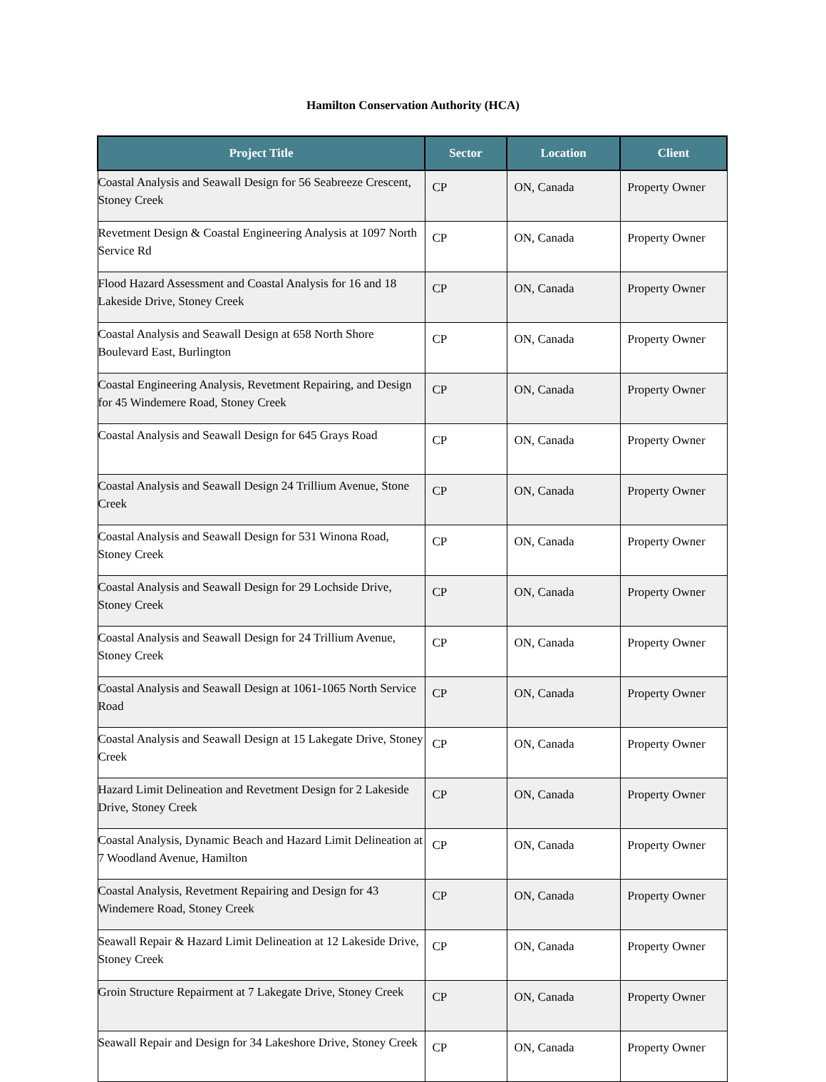Hamilton Conservation Authority (HCA)
| Project Title | Sector | Location | Client |
| --- | --- | --- | --- |
| Coastal Analysis and Seawall Design for 56 Seabreeze Crescent, Stoney Creek | CP | ON, Canada | Property Owner |
| Revetment Design & Coastal Engineering Analysis at 1097 North Service Rd | CP | ON, Canada | Property Owner |
| Flood Hazard Assessment and Coastal Analysis for 16 and 18 Lakeside Drive, Stoney Creek | CP | ON, Canada | Property Owner |
| Coastal Analysis and Seawall Design at 658 North Shore Boulevard East, Burlington | CP | ON, Canada | Property Owner |
| Coastal Engineering Analysis, Revetment Repairing, and Design for 45 Windemere Road, Stoney Creek | CP | ON, Canada | Property Owner |
| Coastal Analysis and Seawall Design for 645 Grays Road | CP | ON, Canada | Property Owner |
| Coastal Analysis and Seawall Design 24 Trillium Avenue, Stone Creek | CP | ON, Canada | Property Owner |
| Coastal Analysis and Seawall Design for 531 Winona Road, Stoney Creek | CP | ON, Canada | Property Owner |
| Coastal Analysis and Seawall Design for 29 Lochside Drive, Stoney Creek | CP | ON, Canada | Property Owner |
| Coastal Analysis and Seawall Design for 24 Trillium Avenue, Stoney Creek | CP | ON, Canada | Property Owner |
| Coastal Analysis and Seawall Design at 1061-1065 North Service Road | CP | ON, Canada | Property Owner |
| Coastal Analysis and Seawall Design at 15 Lakegate Drive, Stoney Creek | CP | ON, Canada | Property Owner |
| Hazard Limit Delineation and Revetment Design for 2 Lakeside Drive, Stoney Creek | CP | ON, Canada | Property Owner |
| Coastal Analysis, Dynamic Beach and Hazard Limit Delineation at 7 Woodland Avenue, Hamilton | CP | ON, Canada | Property Owner |
| Coastal Analysis, Revetment Repairing and Design for 43 Windemere Road, Stoney Creek | CP | ON, Canada | Property Owner |
| Seawall Repair & Hazard Limit Delineation at 12 Lakeside Drive, Stoney Creek | CP | ON, Canada | Property Owner |
| Groin Structure Repairment at 7 Lakegate Drive, Stoney Creek | CP | ON, Canada | Property Owner |
| Seawall Repair and Design for 34 Lakeshore Drive, Stoney Creek | CP | ON, Canada | Property Owner |